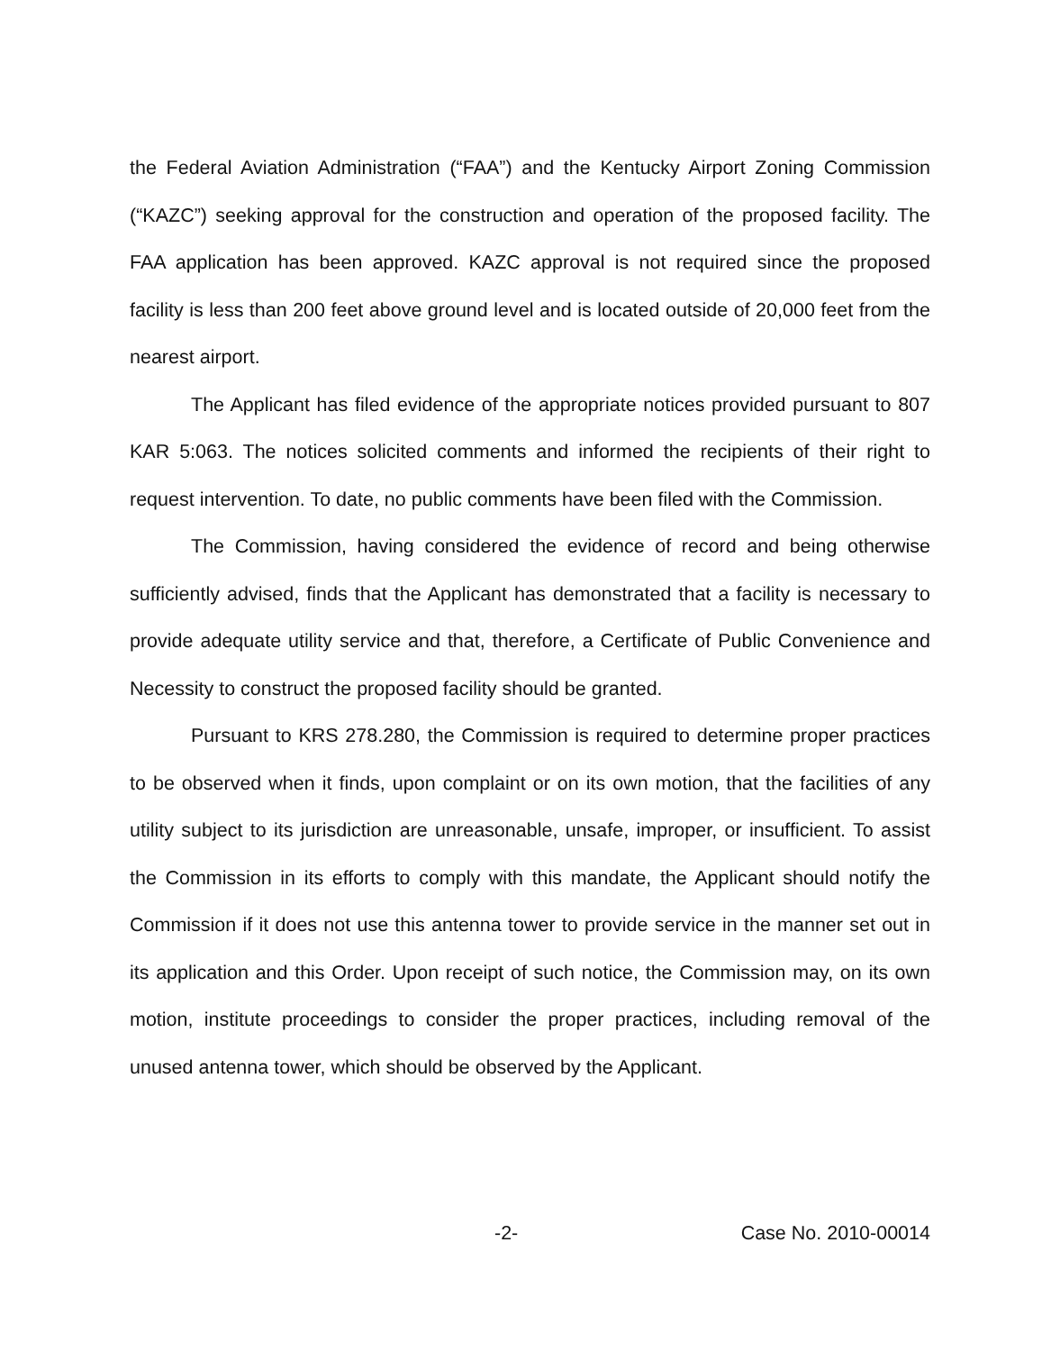the Federal Aviation Administration (“FAA”) and the Kentucky Airport Zoning Commission (“KAZC”) seeking approval for the construction and operation of the proposed facility. The FAA application has been approved. KAZC approval is not required since the proposed facility is less than 200 feet above ground level and is located outside of 20,000 feet from the nearest airport.
The Applicant has filed evidence of the appropriate notices provided pursuant to 807 KAR 5:063. The notices solicited comments and informed the recipients of their right to request intervention. To date, no public comments have been filed with the Commission.
The Commission, having considered the evidence of record and being otherwise sufficiently advised, finds that the Applicant has demonstrated that a facility is necessary to provide adequate utility service and that, therefore, a Certificate of Public Convenience and Necessity to construct the proposed facility should be granted.
Pursuant to KRS 278.280, the Commission is required to determine proper practices to be observed when it finds, upon complaint or on its own motion, that the facilities of any utility subject to its jurisdiction are unreasonable, unsafe, improper, or insufficient. To assist the Commission in its efforts to comply with this mandate, the Applicant should notify the Commission if it does not use this antenna tower to provide service in the manner set out in its application and this Order. Upon receipt of such notice, the Commission may, on its own motion, institute proceedings to consider the proper practices, including removal of the unused antenna tower, which should be observed by the Applicant.
-2- Case No. 2010-00014